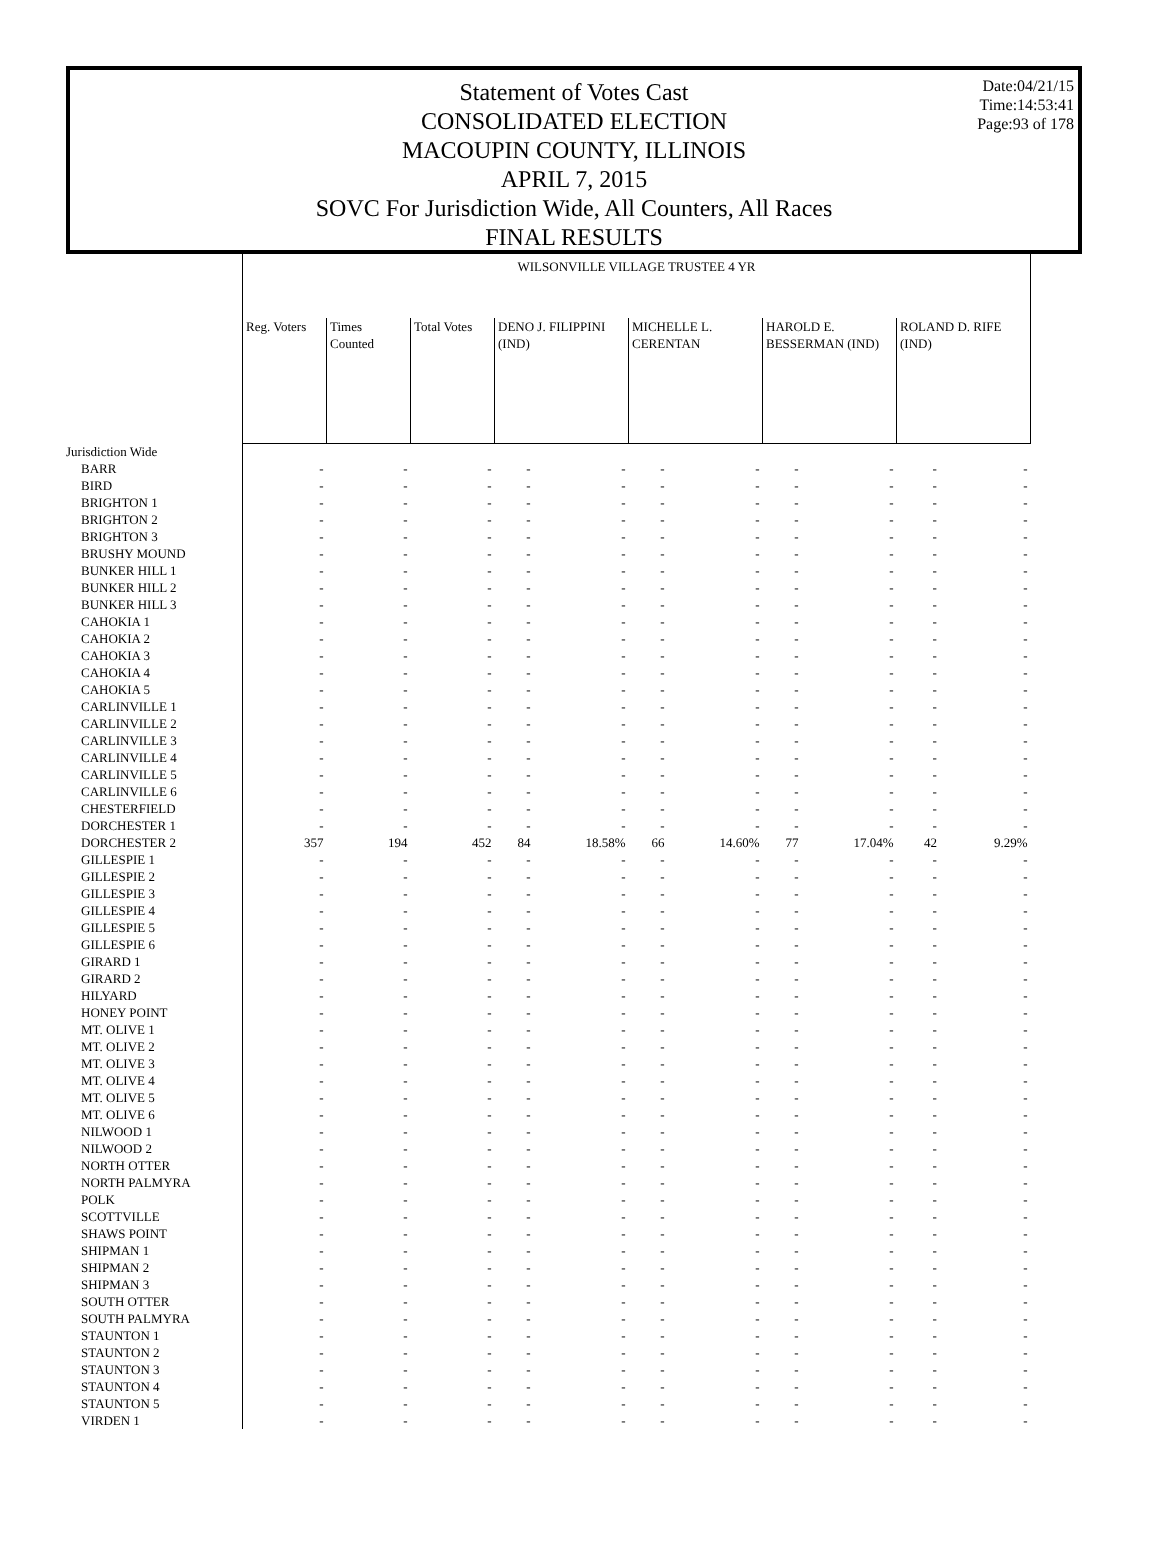Date:04/21/15
Time:14:53:41
Page:93 of 178
Statement of Votes Cast
CONSOLIDATED ELECTION
MACOUPIN COUNTY, ILLINOIS
APRIL 7, 2015
SOVC For Jurisdiction Wide, All Counters, All Races
FINAL RESULTS
| | WILSONVILLE VILLAGE TRUSTEE 4 YR | | | | | | | | | | |
| | Reg. Voters | Times Counted | Total Votes | DENO J. FILIPPINI (IND) | | MICHELLE L. CERENTAN | | HAROLD E. BESSERMAN (IND) | | ROLAND D. RIFE (IND) | |
| Jurisdiction Wide | | | | | | | | | | | |
| BARR | - | - | - | - | - | - | - | - | - | - | - |
| BIRD | - | - | - | - | - | - | - | - | - | - | - |
| BRIGHTON 1 | - | - | - | - | - | - | - | - | - | - | - |
| BRIGHTON 2 | - | - | - | - | - | - | - | - | - | - | - |
| BRIGHTON 3 | - | - | - | - | - | - | - | - | - | - | - |
| BRUSHY MOUND | - | - | - | - | - | - | - | - | - | - | - |
| BUNKER HILL 1 | - | - | - | - | - | - | - | - | - | - | - |
| BUNKER HILL 2 | - | - | - | - | - | - | - | - | - | - | - |
| BUNKER HILL 3 | - | - | - | - | - | - | - | - | - | - | - |
| CAHOKIA 1 | - | - | - | - | - | - | - | - | - | - | - |
| CAHOKIA 2 | - | - | - | - | - | - | - | - | - | - | - |
| CAHOKIA 3 | - | - | - | - | - | - | - | - | - | - | - |
| CAHOKIA 4 | - | - | - | - | - | - | - | - | - | - | - |
| CAHOKIA 5 | - | - | - | - | - | - | - | - | - | - | - |
| CARLINVILLE 1 | - | - | - | - | - | - | - | - | - | - | - |
| CARLINVILLE 2 | - | - | - | - | - | - | - | - | - | - | - |
| CARLINVILLE 3 | - | - | - | - | - | - | - | - | - | - | - |
| CARLINVILLE 4 | - | - | - | - | - | - | - | - | - | - | - |
| CARLINVILLE 5 | - | - | - | - | - | - | - | - | - | - | - |
| CARLINVILLE 6 | - | - | - | - | - | - | - | - | - | - | - |
| CHESTERFIELD | - | - | - | - | - | - | - | - | - | - | - |
| DORCHESTER 1 | - | - | - | - | - | - | - | - | - | - | - |
| DORCHESTER 2 | 357 | 194 | 452 | 84 | 18.58% | 66 | 14.60% | 77 | 17.04% | 42 | 9.29% |
| GILLESPIE 1 | - | - | - | - | - | - | - | - | - | - | - |
| GILLESPIE 2 | - | - | - | - | - | - | - | - | - | - | - |
| GILLESPIE 3 | - | - | - | - | - | - | - | - | - | - | - |
| GILLESPIE 4 | - | - | - | - | - | - | - | - | - | - | - |
| GILLESPIE 5 | - | - | - | - | - | - | - | - | - | - | - |
| GILLESPIE 6 | - | - | - | - | - | - | - | - | - | - | - |
| GIRARD 1 | - | - | - | - | - | - | - | - | - | - | - |
| GIRARD 2 | - | - | - | - | - | - | - | - | - | - | - |
| HILYARD | - | - | - | - | - | - | - | - | - | - | - |
| HONEY POINT | - | - | - | - | - | - | - | - | - | - | - |
| MT. OLIVE 1 | - | - | - | - | - | - | - | - | - | - | - |
| MT. OLIVE 2 | - | - | - | - | - | - | - | - | - | - | - |
| MT. OLIVE 3 | - | - | - | - | - | - | - | - | - | - | - |
| MT. OLIVE 4 | - | - | - | - | - | - | - | - | - | - | - |
| MT. OLIVE 5 | - | - | - | - | - | - | - | - | - | - | - |
| MT. OLIVE 6 | - | - | - | - | - | - | - | - | - | - | - |
| NILWOOD 1 | - | - | - | - | - | - | - | - | - | - | - |
| NILWOOD 2 | - | - | - | - | - | - | - | - | - | - | - |
| NORTH OTTER | - | - | - | - | - | - | - | - | - | - | - |
| NORTH PALMYRA | - | - | - | - | - | - | - | - | - | - | - |
| POLK | - | - | - | - | - | - | - | - | - | - | - |
| SCOTTVILLE | - | - | - | - | - | - | - | - | - | - | - |
| SHAWS POINT | - | - | - | - | - | - | - | - | - | - | - |
| SHIPMAN 1 | - | - | - | - | - | - | - | - | - | - | - |
| SHIPMAN 2 | - | - | - | - | - | - | - | - | - | - | - |
| SHIPMAN 3 | - | - | - | - | - | - | - | - | - | - | - |
| SOUTH OTTER | - | - | - | - | - | - | - | - | - | - | - |
| SOUTH PALMYRA | - | - | - | - | - | - | - | - | - | - | - |
| STAUNTON 1 | - | - | - | - | - | - | - | - | - | - | - |
| STAUNTON 2 | - | - | - | - | - | - | - | - | - | - | - |
| STAUNTON 3 | - | - | - | - | - | - | - | - | - | - | - |
| STAUNTON 4 | - | - | - | - | - | - | - | - | - | - | - |
| STAUNTON 5 | - | - | - | - | - | - | - | - | - | - | - |
| VIRDEN 1 | - | - | - | - | - | - | - | - | - | - | - |